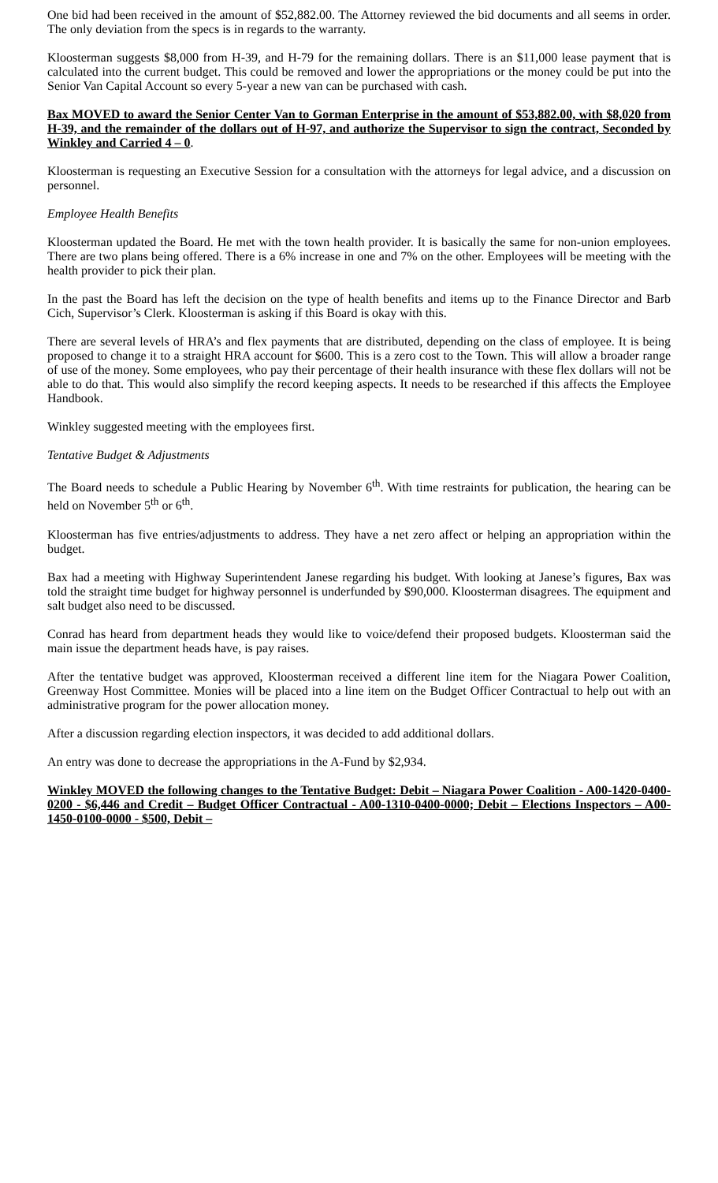One bid had been received in the amount of $52,882.00. The Attorney reviewed the bid documents and all seems in order. The only deviation from the specs is in regards to the warranty.
Kloosterman suggests $8,000 from H-39, and H-79 for the remaining dollars. There is an $11,000 lease payment that is calculated into the current budget. This could be removed and lower the appropriations or the money could be put into the Senior Van Capital Account so every 5-year a new van can be purchased with cash.
Bax MOVED to award the Senior Center Van to Gorman Enterprise in the amount of $53,882.00, with $8,020 from H-39, and the remainder of the dollars out of H-97, and authorize the Supervisor to sign the contract, Seconded by Winkley and Carried 4 – 0.
Kloosterman is requesting an Executive Session for a consultation with the attorneys for legal advice, and a discussion on personnel.
Employee Health Benefits
Kloosterman updated the Board. He met with the town health provider. It is basically the same for non-union employees. There are two plans being offered. There is a 6% increase in one and 7% on the other. Employees will be meeting with the health provider to pick their plan.
In the past the Board has left the decision on the type of health benefits and items up to the Finance Director and Barb Cich, Supervisor’s Clerk. Kloosterman is asking if this Board is okay with this.
There are several levels of HRA’s and flex payments that are distributed, depending on the class of employee. It is being proposed to change it to a straight HRA account for $600. This is a zero cost to the Town. This will allow a broader range of use of the money. Some employees, who pay their percentage of their health insurance with these flex dollars will not be able to do that. This would also simplify the record keeping aspects. It needs to be researched if this affects the Employee Handbook.
Winkley suggested meeting with the employees first.
Tentative Budget & Adjustments
The Board needs to schedule a Public Hearing by November 6<sup>th</sup>. With time restraints for publication, the hearing can be held on November 5<sup>th</sup> or 6<sup>th</sup>.
Kloosterman has five entries/adjustments to address. They have a net zero affect or helping an appropriation within the budget.
Bax had a meeting with Highway Superintendent Janese regarding his budget. With looking at Janese’s figures, Bax was told the straight time budget for highway personnel is underfunded by $90,000. Kloosterman disagrees. The equipment and salt budget also need to be discussed.
Conrad has heard from department heads they would like to voice/defend their proposed budgets. Kloosterman said the main issue the department heads have, is pay raises.
After the tentative budget was approved, Kloosterman received a different line item for the Niagara Power Coalition, Greenway Host Committee. Monies will be placed into a line item on the Budget Officer Contractual to help out with an administrative program for the power allocation money.
After a discussion regarding election inspectors, it was decided to add additional dollars.
An entry was done to decrease the appropriations in the A-Fund by $2,934.
Winkley MOVED the following changes to the Tentative Budget: Debit – Niagara Power Coalition - A00-1420-0400-0200 - $6,446 and Credit – Budget Officer Contractual - A00-1310-0400-0000; Debit – Elections Inspectors – A00-1450-0100-0000 - $500, Debit –